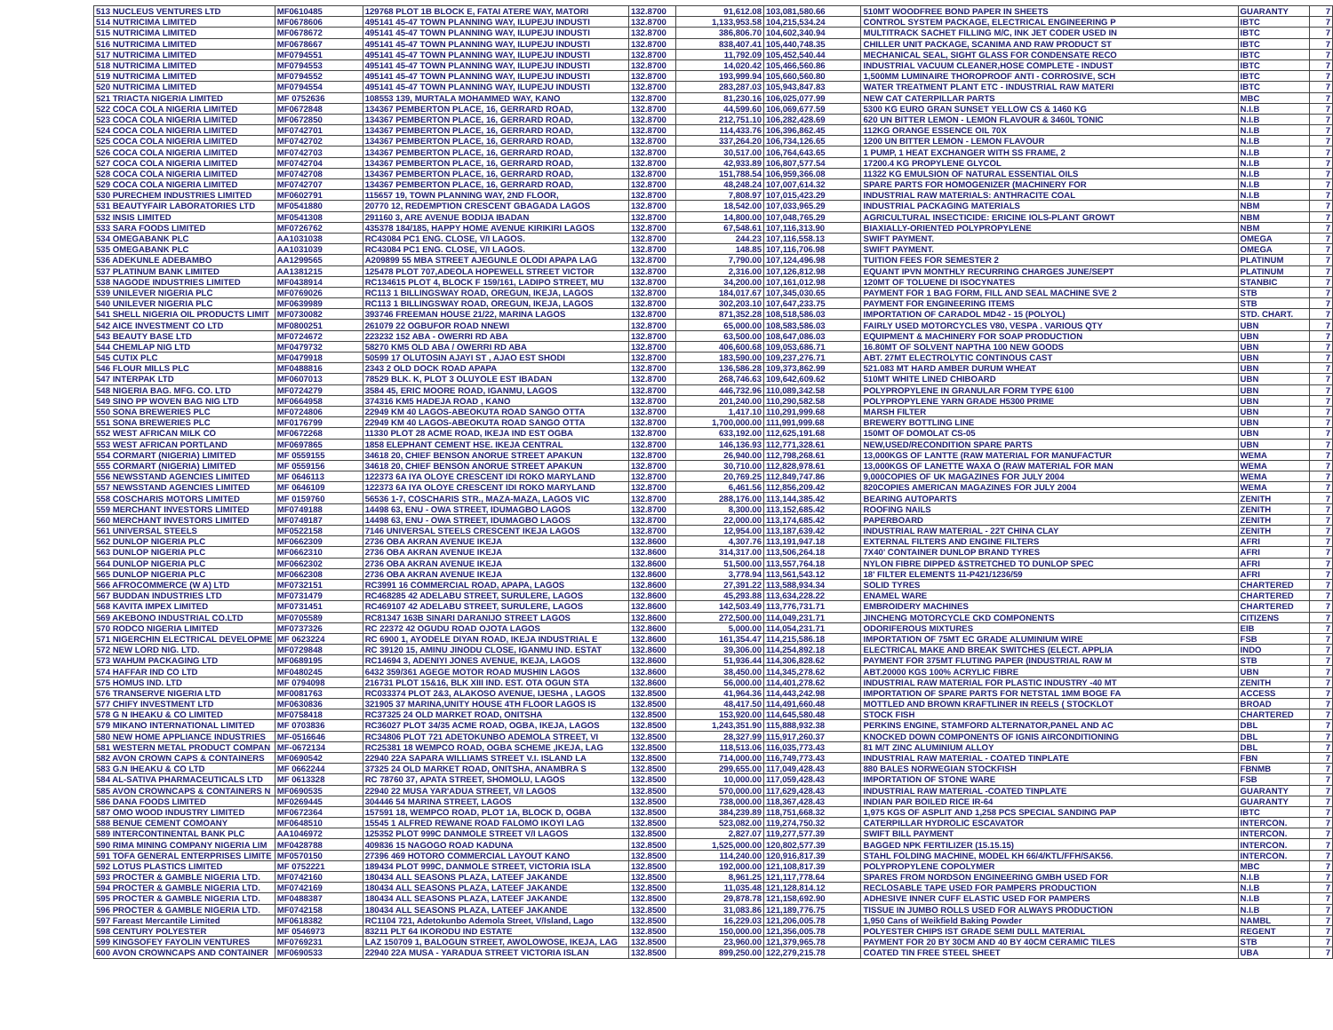| 513 NUCLEUS VENTURES LTD | MF0610485 | 129768 PLOT 1B BLOCK E, FATAI ATERE WAY, MATORI | 132.8700 | 91,612.08 | 103,081,580.66 | 510MT WOODFREE BOND PAPER IN SHEETS | GUARANTY | 7 |
| 514 NUTRICIMA LIMITED | MF0678606 | 495141 45-47 TOWN PLANNING WAY, ILUPEJU INDUSTI | 132.8700 | 1,133,953.58 | 104,215,534.24 | CONTROL SYSTEM PACKAGE, ELECTRICAL ENGINEERING P | IBTC | 7 |
| 515 NUTRICIMA LIMITED | MF0678672 | 495141 45-47 TOWN PLANNING WAY, ILUPEJU INDUSTI | 132.8700 | 386,806.70 | 104,602,340.94 | MULTITRACK SACHET FILLING M/C, INK JET CODER USED IN | IBTC | 7 |
| 516 NUTRICIMA LIMITED | MF0678667 | 495141 45-47 TOWN PLANNING WAY, ILUPEJU INDUSTI | 132.8700 | 838,407.41 | 105,440,748.35 | CHILLER UNIT PACKAGE, SCANIMA AND RAW PRODUCT ST | IBTC | 7 |
| 517 NUTRICIMA LIMITED | MF0794551 | 495141 45-47 TOWN PLANNING WAY, ILUPEJU INDUSTI | 132.8700 | 11,792.09 | 105,452,540.44 | MECHANICAL SEAL, SIGHT GLASS FOR CONDENSATE RECO | IBTC | 7 |
| 518 NUTRICIMA LIMITED | MF0794553 | 495141 45-47 TOWN PLANNING WAY, ILUPEJU INDUSTI | 132.8700 | 14,020.42 | 105,466,560.86 | INDUSTRIAL VACUUM CLEANER,HOSE COMPLETE - INDUST | IBTC | 7 |
| 519 NUTRICIMA LIMITED | MF0794552 | 495141 45-47 TOWN PLANNING WAY, ILUPEJU INDUSTI | 132.8700 | 193,999.94 | 105,660,560.80 | 1,500MM LUMINAIRE THOROPROOF ANTI - CORROSIVE, SCH | IBTC | 7 |
| 520 NUTRICIMA LIMITED | MF0794554 | 495141 45-47 TOWN PLANNING WAY, ILUPEJU INDUSTI | 132.8700 | 283,287.03 | 105,943,847.83 | WATER TREATMENT PLANT ETC - INDUSTRIAL RAW MATERI | IBTC | 7 |
| 521 TRIACTA NIGERIA LIMITED | MF 0752636 | 108553 139, MURTALA MOHAMMED WAY, KANO | 132.8700 | 81,230.16 | 106,025,077.99 | NEW CAT CATERPILLAR PARTS | MBC | 7 |
| 522 COCA COLA NIGERIA LIMITED | MF0672848 | 134367 PEMBERTON PLACE, 16, GERRARD ROAD, | 132.8700 | 44,599.60 | 106,069,677.59 | 5300 KG EURO GRAN SUNSET YELLOW CS & 1460 KG | N.I.B | 7 |
| 523 COCA COLA NIGERIA LIMITED | MF0672850 | 134367 PEMBERTON PLACE, 16, GERRARD ROAD, | 132.8700 | 212,751.10 | 106,282,428.69 | 620 UN BITTER LEMON - LEMON FLAVOUR & 3460L TONIC | N.I.B | 7 |
| 524 COCA COLA NIGERIA LIMITED | MF0742701 | 134367 PEMBERTON PLACE, 16, GERRARD ROAD, | 132.8700 | 114,433.76 | 106,396,862.45 | 112KG ORANGE ESSENCE OIL 70X | N.I.B | 7 |
| 525 COCA COLA NIGERIA LIMITED | MF0742702 | 134367 PEMBERTON PLACE, 16, GERRARD ROAD, | 132.8700 | 337,264.20 | 106,734,126.65 | 1200 UN BITTER LEMON - LEMON FLAVOUR | N.I.B | 7 |
| 526 COCA COLA NIGERIA LIMITED | MF0742703 | 134367 PEMBERTON PLACE, 16, GERRARD ROAD, | 132.8700 | 30,517.00 | 106,764,643.65 | 1 PUMP, 1 HEAT EXCHANGER WITH SS FRAME, 2 | N.I.B | 7 |
| 527 COCA COLA NIGERIA LIMITED | MF0742704 | 134367 PEMBERTON PLACE, 16, GERRARD ROAD, | 132.8700 | 42,933.89 | 106,807,577.54 | 17200.4 KG PROPYLENE GLYCOL | N.I.B | 7 |
| 528 COCA COLA NIGERIA LIMITED | MF0742708 | 134367 PEMBERTON PLACE, 16, GERRARD ROAD, | 132.8700 | 151,788.54 | 106,959,366.08 | 11322 KG EMULSION OF NATURAL ESSENTIAL OILS | N.I.B | 7 |
| 529 COCA COLA NIGERIA LIMITED | MF0742707 | 134367 PEMBERTON PLACE, 16, GERRARD ROAD, | 132.8700 | 48,248.24 | 107,007,614.32 | SPARE PARTS FOR HOMOGENIZER (MACHINERY FOR | N.I.B | 7 |
| 530 PURECHEM INDUSTRIES LIMITED | MF0602791 | 115657 19, TOWN PLANNING WAY, 2ND FLOOR, | 132.8700 | 7,808.97 | 107,015,423.29 | INDUSTRIAL RAW MATERIALS: ANTHRACITE COAL | N.I.B | 7 |
| 531 BEAUTYFAIR LABORATORIES LTD | MF0541880 | 20770 12, REDEMPTION CRESCENT GBAGADA LAGOS | 132.8700 | 18,542.00 | 107,033,965.29 | INDUSTRIAL PACKAGING MATERIALS | NBM | 7 |
| 532 INSIS LIMITED | MF0541308 | 291160 3, ARE AVENUE BODIJA IBADAN | 132.8700 | 14,800.00 | 107,048,765.29 | AGRICULTURAL INSECTICIDE: ERICINE IOLS-PLANT GROWT | NBM | 7 |
| 533 SARA FOODS LIMITED | MF0726762 | 435378 184/185, HAPPY HOME AVENUE KIRIKIRI LAGOS | 132.8700 | 67,548.61 | 107,116,313.90 | BIAXIALLY-ORIENTED POLYPROPYLENE | NBM | 7 |
| 534 OMEGABANK PLC | AA1031038 | RC43084 PC1 ENG. CLOSE, V/I LAGOS. | 132.8700 | 244.23 | 107,116,558.13 | SWIFT PAYMENT. | OMEGA | 7 |
| 535 OMEGABANK PLC | AA1031039 | RC43084 PC1 ENG. CLOSE, V/I LAGOS. | 132.8700 | 148.85 | 107,116,706.98 | SWIFT PAYMENT. | OMEGA | 7 |
| 536 ADEKUNLE ADEBAMBO | AA1299565 | A209899 55 MBA STREET AJEGUNLE OLODI APAPA LAG | 132.8700 | 7,790.00 | 107,124,496.98 | TUITION FEES FOR SEMESTER 2 | PLATINUM | 7 |
| 537 PLATINUM BANK LIMITED | AA1381215 | 125478 PLOT 707,ADEOLA HOPEWELL STREET VICTOR | 132.8700 | 2,316.00 | 107,126,812.98 | EQUANT IPVN MONTHLY RECURRING CHARGES JUNE/SEPT | PLATINUM | 7 |
| 538 NAGODE INDUSTRIES LIMITED | MF0438914 | RC134615 PLOT 4, BLOCK F 159/161, LADIPO STREET, MU | 132.8700 | 34,200.00 | 107,161,012.98 | 120MT OF TOLUENE DI ISOCYNATES | STANBIC | 7 |
| 539 UNILEVER NIGERIA PLC | MF0769026 | RC113 1 BILLINGSWAY ROAD, OREGUN, IKEJA, LAGOS | 132.8700 | 184,017.67 | 107,345,030.65 | PAYMENT FOR 1 BAG FORM, FILL AND SEAL MACHINE SVE 2 | STB | 7 |
| 540 UNILEVER NIGERIA PLC | MF0639989 | RC113 1 BILLINGSWAY ROAD, OREGUN, IKEJA, LAGOS | 132.8700 | 302,203.10 | 107,647,233.75 | PAYMENT FOR ENGINEERING ITEMS | STB | 7 |
| 541 SHELL NIGERIA OIL PRODUCTS LIMIT | MF0730082 | 393746 FREEMAN HOUSE 21/22, MARINA LAGOS | 132.8700 | 871,352.28 | 108,518,586.03 | IMPORTATION OF CARADOL MD42 - 15 (POLYOL) | STD. CHART. | 7 |
| 542 AICE INVESTMENT CO LTD | MF0800251 | 261079 22 OGBUFOR ROAD NNEWI | 132.8700 | 65,000.00 | 108,583,586.03 | FAIRLY USED MOTORCYCLES V80, VESPA . VARIOUS QTY | UBN | 7 |
| 543 BEAUTY BASE LTD | MF0724672 | 223232 152 ABA - OWERRI RD ABA | 132.8700 | 63,500.00 | 108,647,086.03 | EQUIPMENT & MACHINERY FOR SOAP PRODUCTION | UBN | 7 |
| 544 CHEMLAP NIG LTD | MF0479732 | 58270 KM5 OLD ABA / OWERRI RD ABA | 132.8700 | 406,600.68 | 109,053,686.71 | 16.80MT OF SOLVENT NAPTHA 100 NEW GOODS | UBN | 7 |
| 545 CUTIX PLC | MF0479918 | 50599 17 OLUTOSIN AJAYI ST , AJAO EST SHODI | 132.8700 | 183,590.00 | 109,237,276.71 | ABT. 27MT ELECTROLYTIC CONTINOUS CAST | UBN | 7 |
| 546 FLOUR MILLS PLC | MF0488816 | 2343 2 OLD DOCK ROAD APAPA | 132.8700 | 136,586.28 | 109,373,862.99 | 521.083 MT HARD AMBER DURUM WHEAT | UBN | 7 |
| 547 INTERPAK LTD | MF0607013 | 78529 BLK. K, PLOT 3 OLUYOLE EST IBADAN | 132.8700 | 268,746.63 | 109,642,609.62 | 510MT WHITE LINED CHIBOARD | UBN | 7 |
| 548 NIGERIA BAG. MFG. CO. LTD | MF0724279 | 3584 45, ERIC MOORE ROAD, IGANMU, LAGOS | 132.8700 | 446,732.96 | 110,089,342.58 | POLYPROPYLENE IN GRANULAR FORM TYPE 6100 | UBN | 7 |
| 549 SINO PP WOVEN BAG NIG LTD | MF0664958 | 374316 KM5 HADEJA ROAD , KANO | 132.8700 | 201,240.00 | 110,290,582.58 | POLYPROPYLENE YARN GRADE H5300 PRIME | UBN | 7 |
| 550 SONA BREWERIES PLC | MF0724806 | 22949 KM 40 LAGOS-ABEOKUTA ROAD SANGO OTTA | 132.8700 | 1,417.10 | 110,291,999.68 | MARSH FILTER | UBN | 7 |
| 551 SONA BREWERIES PLC | MF0176799 | 22949 KM 40 LAGOS-ABEOKUTA ROAD SANGO OTTA | 132.8700 | 1,700,000.00 | 111,991,999.68 | BREWERY BOTTLING LINE | UBN | 7 |
| 552 WEST AFRICAN MILK CO | MF0672268 | 11330 PLOT 28 ACME ROAD, IKEJA IND EST OGBA | 132.8700 | 633,192.00 | 112,625,191.68 | 150MT OF DOMOLAT CS-05 | UBN | 7 |
| 553 WEST AFRICAN PORTLAND | MF0697865 | 1858 ELEPHANT CEMENT HSE. IKEJA CENTRAL | 132.8700 | 146,136.93 | 112,771,328.61 | NEW,USED/RECONDITION SPARE PARTS | UBN | 7 |
| 554 CORMART (NIGERIA) LIMITED | MF 0559155 | 34618 20, CHIEF BENSON ANORUE STREET APAKUN | 132.8700 | 26,940.00 | 112,798,268.61 | 13,000KGS OF LANTTE (RAW MATERIAL FOR MANUFACTUR | WEMA | 7 |
| 555 CORMART (NIGERIA) LIMITED | MF 0559156 | 34618 20, CHIEF BENSON ANORUE STREET APAKUN | 132.8700 | 30,710.00 | 112,828,978.61 | 13,000KGS OF LANETTE WAXA O (RAW MATERIAL FOR MAN | WEMA | 7 |
| 556 NEWSSTAND AGENCIES LIMITED | MF 0646113 | 122373 6A IYA OLOYE CRESCENT IDI ROKO MARYLAND | 132.8700 | 20,769.25 | 112,849,747.86 | 9,000COPIES OF UK MAGAZINES FOR JULY 2004 | WEMA | 7 |
| 557 NEWSSTAND AGENCIES LIMITED | MF 0646109 | 122373 6A IYA OLOYE CRESCENT IDI ROKO MARYLAND | 132.8700 | 6,461.56 | 112,856,209.42 | 820COPIES AMERICAN MAGAZINES FOR JULY 2004 | WEMA | 7 |
| 558 COSCHARIS MOTORS LIMITED | MF 0159760 | 56536 1-7, COSCHARIS STR., MAZA-MAZA, LAGOS VIC | 132.8700 | 288,176.00 | 113,144,385.42 | BEARING AUTOPARTS | ZENITH | 7 |
| 559 MERCHANT INVESTORS LIMITED | MF0749188 | 14498 63, ENU - OWA STREET, IDUMAGBO LAGOS | 132.8700 | 8,300.00 | 113,152,685.42 | ROOFING NAILS | ZENITH | 7 |
| 560 MERCHANT INVESTORS LIMITED | MF0749187 | 14498 63, ENU - OWA STREET, IDUMAGBO LAGOS | 132.8700 | 22,000.00 | 113,174,685.42 | PAPERBOARD | ZENITH | 7 |
| 561 UNIVERSAL STEELS | MF0522158 | 7146 UNIVERSAL STEELS CRESCENT IKEJA LAGOS | 132.8700 | 12,954.00 | 113,187,639.42 | INDUSTRIAL RAW MATERIAL - 22T CHINA CLAY | ZENITH | 7 |
| 562 DUNLOP NIGERIA PLC | MF0662309 | 2736 OBA AKRAN AVENUE IKEJA | 132.8600 | 4,307.76 | 113,191,947.18 | EXTERNAL FILTERS AND ENGINE FILTERS | AFRI | 7 |
| 563 DUNLOP NIGERIA PLC | MF0662310 | 2736 OBA AKRAN AVENUE IKEJA | 132.8600 | 314,317.00 | 113,506,264.18 | 7X40' CONTAINER DUNLOP BRAND TYRES | AFRI | 7 |
| 564 DUNLOP NIGERIA PLC | MF0662302 | 2736 OBA AKRAN AVENUE IKEJA | 132.8600 | 51,500.00 | 113,557,764.18 | NYLON FIBRE DIPPED &STRETCHED TO DUNLOP SPEC | AFRI | 7 |
| 565 DUNLOP NIGERIA PLC | MF0662308 | 2736 OBA AKRAN AVENUE IKEJA | 132.8600 | 3,778.94 | 113,561,543.12 | 18' FILTER ELEMENTS 11-P421/1236/59 | AFRI | 7 |
| 566 AFROCOMMERCE (W A) LTD | MF0732151 | RC3991 16 COMMERCIAL ROAD, APAPA, LAGOS | 132.8600 | 27,391.22 | 113,588,934.34 | SOLID TYRES | CHARTERED | 7 |
| 567 BUDDAN INDUSTRIES LTD | MF0731479 | RC468285 42 ADELABU STREET, SURULERE, LAGOS | 132.8600 | 45,293.88 | 113,634,228.22 | ENAMEL WARE | CHARTERED | 7 |
| 568 KAVITA IMPEX LIMITED | MF0731451 | RC469107 42 ADELABU STREET, SURULERE, LAGOS | 132.8600 | 142,503.49 | 113,776,731.71 | EMBROIDERY MACHINES | CHARTERED | 7 |
| 569 AKEBONO INDUSTRIAL CO.LTD | MF0705589 | RC81347 163B SINARI DARANIJO STREET LAGOS | 132.8600 | 272,500.00 | 114,049,231.71 | JINCHENG MOTORCYCLE CKD COMPONENTS | CITIZENS | 7 |
| 570 RODCO NIGERIA LIMITED | MF0737326 | RC 22372 42 OGUDU ROAD OJOTA LAGOS | 132.8600 | 5,000.00 | 114,054,231.71 | ODORIFEROUS MIXTURES | EIB | 7 |
| 571 NIGERCHIN ELECTRICAL DEVELOPME | MF 0623224 | RC 6900 1, AYODELE DIYAN ROAD, IKEJA INDUSTRIAL E | 132.8600 | 161,354.47 | 114,215,586.18 | IMPORTATION OF 75MT EC GRADE ALUMINIUM WIRE | FSB | 7 |
| 572 NEW LORD NIG. LTD. | MF0729848 | RC 39120 15, AMINU JINODU CLOSE, IGANMU IND. ESTAT | 132.8600 | 39,306.00 | 114,254,892.18 | ELECTRICAL MAKE AND BREAK SWITCHES (ELECT. APPLIA | INDO | 7 |
| 573 WAHUM PACKAGING LTD | MF0689195 | RC14694 3, ADENIYI JONES AVENUE, IKEJA, LAGOS | 132.8600 | 51,936.44 | 114,306,828.62 | PAYMENT FOR 375MT FLUTING PAPER (INDUSTRIAL RAW M | STB | 7 |
| 574 HAFFAR IND CO LTD | MF0480245 | 6432 359/361 AGEGE MOTOR ROAD MUSHIN LAGOS | 132.8600 | 38,450.00 | 114,345,278.62 | ABT.20000 KGS 100% ACRYLIC FIBRE | UBN | 7 |
| 575 HOMUS IND. LTD | MF 0794098 | 216731 PLOT 15&16, BLK XIII IND. EST. OTA OGUN STA | 132.8600 | 56,000.00 | 114,401,278.62 | INDUSTRIAL RAW MATERIAL FOR PLASTIC INDUSTRY -40 MT | ZENITH | 7 |
| 576 TRANSERVE NIGERIA LTD | MF0081763 | RC033374 PLOT 2&3, ALAKOSO AVENUE, IJESHA , LAGOS | 132.8500 | 41,964.36 | 114,443,242.98 | IMPORTATION OF SPARE PARTS FOR NETSTAL 1MM BOGE FA | ACCESS | 7 |
| 577 CHIFY INVESTMENT LTD | MF0630836 | 321905 37 MARINA,UNITY HOUSE 4TH FLOOR LAGOS IS | 132.8500 | 48,417.50 | 114,491,660.48 | MOTTLED AND BROWN KRAFTLINER IN REELS ( STOCKLOT | BROAD | 7 |
| 578 G N IHEAKU & CO LIMITED | MF0758418 | RC37325 24 OLD MARKET ROAD, ONITSHA | 132.8500 | 153,920.00 | 114,645,580.48 | STOCK FISH | CHARTERED | 7 |
| 579 MIKANO INTERNATIONAL LIMITED | MF 0703836 | RC36027 PLOT 34/35 ACME ROAD, OGBA, IKEJA, LAGOS | 132.8500 | 1,243,351.90 | 115,888,932.38 | PERKINS ENGINE, STAMFORD ALTERNATOR,PANEL AND AC | DBL | 7 |
| 580 NEW HOME APPLIANCE INDUSTRIES | MF-0516646 | RC34806 PLOT 721 ADETOKUNBO ADEMOLA STREET, VI | 132.8500 | 28,327.99 | 115,917,260.37 | KNOCKED DOWN COMPONENTS OF IGNIS AIRCONDITIONING | DBL | 7 |
| 581 WESTERN METAL PRODUCT COMPAN | MF-0672134 | RC25381 18 WEMPCO ROAD, OGBA SCHEME ,IKEJA, LAG | 132.8500 | 118,513.06 | 116,035,773.43 | 81 M/T ZINC ALUMINIUM ALLOY | DBL | 7 |
| 582 AVON CROWN CAPS & CONTAINERS | MF0690542 | 22940 22A SAPARA WILLIAMS STREET V.I. ISLAND LA | 132.8500 | 714,000.00 | 116,749,773.43 | INDUSTRIAL RAW MATERIAL - COATED TINPLATE | FBN | 7 |
| 583 G.N IHEAKU & CO LTD | MF 0662244 | 37325 24 OLD MARKET ROAD, ONITSHA, ANAMBRA S | 132.8500 | 299,655.00 | 117,049,428.43 | 880 BALES NORWEGIAN STOCKFISH | FBNMB | 7 |
| 584 AL-SATIVA PHARMACEUTICALS LTD | MF 0613328 | RC 78760 37, APATA STREET, SHOMOLU, LAGOS | 132.8500 | 10,000.00 | 117,059,428.43 | IMPORTATION OF STONE WARE | FSB | 7 |
| 585 AVON CROWNCAPS & CONTAINERS N | MF0690535 | 22940 22 MUSA YAR'ADUA STREET, V/I LAGOS | 132.8500 | 570,000.00 | 117,629,428.43 | INDUSTRIAL RAW MATERIAL -COATED TINPLATE | GUARANTY | 7 |
| 586 DANA FOODS LIMITED | MF0269445 | 304446 54 MARINA STREET, LAGOS | 132.8500 | 738,000.00 | 118,367,428.43 | INDIAN PAR BOILED RICE IR-64 | GUARANTY | 7 |
| 587 OMO WOOD INDUSTRY LIMITED | MF0672364 | 157591 18, WEMPCO ROAD, PLOT 1A, BLOCK D, OGBA | 132.8500 | 384,239.89 | 118,751,668.32 | 1,975 KGS OF ASPLIT AND 1,258 PCS SPECIAL SANDING PAP | IBTC | 7 |
| 588 BENUE CEMENT COMOANY | MF0648510 | 15545 1 ALFRED REWANE ROAD FALOMO IKOYI LAG | 132.8500 | 523,082.00 | 119,274,750.32 | CATERPILLAR HYDROLIC ESCAVATOR | INTERCON. | 7 |
| 589 INTERCONTINENTAL BANK PLC | AA1046972 | 125352 PLOT 999C DANMOLE STREET V/I LAGOS | 132.8500 | 2,827.07 | 119,277,577.39 | SWIFT BILL PAYMENT | INTERCON. | 7 |
| 590 RIMA MINING COMPANY NIGERIA LIM | MF0428788 | 409836 15 NAGOGO ROAD KADUNA | 132.8500 | 1,525,000.00 | 120,802,577.39 | BAGGED NPK FERTILIZER (15.15.15) | INTERCON. | 7 |
| 591 TOFA GENERAL ENTERPRISES LIMITE | MF0570150 | 27396 469 HOTORO COMMERCIAL LAYOUT KANO | 132.8500 | 114,240.00 | 120,916,817.39 | STAHL FOLDING MACHINE, MODEL KH 66/4/KTL/FFH/SAK56. | INTERCON. | 7 |
| 592 LOTUS PLASTICS LIMITED | MF 0752221 | 189434 PLOT 999C, DANMOLE STREET, VICTORIA ISLA | 132.8500 | 192,000.00 | 121,108,817.39 | POLYPROPYLENE COPOLYMER | MBC | 7 |
| 593 PROCTER & GAMBLE NIGERIA LTD. | MF0742160 | 180434 ALL SEASONS PLAZA, LATEEF JAKANDE | 132.8500 | 8,961.25 | 121,117,778.64 | SPARES FROM NORDSON ENGINEERING GMBH USED FOR | N.I.B | 7 |
| 594 PROCTER & GAMBLE NIGERIA LTD. | MF0742169 | 180434 ALL SEASONS PLAZA, LATEEF JAKANDE | 132.8500 | 11,035.48 | 121,128,814.12 | RECLOSABLE TAPE USED FOR PAMPERS PRODUCTION | N.I.B | 7 |
| 595 PROCTER & GAMBLE NIGERIA LTD. | MF0488387 | 180434 ALL SEASONS PLAZA, LATEEF JAKANDE | 132.8500 | 29,878.78 | 121,158,692.90 | ADHESIVE INNER CUFF ELASTIC USED FOR PAMPERS | N.I.B | 7 |
| 596 PROCTER & GAMBLE NIGERIA LTD. | MF0742158 | 180434 ALL SEASONS PLAZA, LATEEF JAKANDE | 132.8500 | 31,083.86 | 121,189,776.75 | TISSUE IN JUMBO ROLLS USED FOR ALWAYS PRODUCTION | N.I.B | 7 |
| 597 Fareast Mercantile Limited | MF0618382 | RC1104 721, Adetokunbo Ademola Street, V/Island, Lago | 132.8500 | 16,229.03 | 121,206,005.78 | 1,950 Cans of Weikfield Baking Powder | NAMBL | 7 |
| 598 CENTURY POLYESTER | MF 0546973 | 83211 PLT 64 IKORODU IND ESTATE | 132.8500 | 150,000.00 | 121,356,005.78 | POLYESTER CHIPS IST GRADE SEMI DULL MATERIAL | REGENT | 7 |
| 599 KINGSOFEY FAYOLIN VENTURES | MF0769231 | LAZ 150709 1, BALOGUN STREET, AWOLOWOSE, IKEJA, LAG | 132.8500 | 23,960.00 | 121,379,965.78 | PAYMENT FOR 20 BY 30CM AND 40 BY 40CM CERAMIC TILES | STB | 7 |
| 600 AVON CROWNCAPS AND CONTAINER | MF0690533 | 22940 22A MUSA - YARADUA STREET VICTORIA ISLAN | 132.8500 | 899,250.00 | 122,279,215.78 | COATED TIN FREE STEEL SHEET | UBA | 7 |